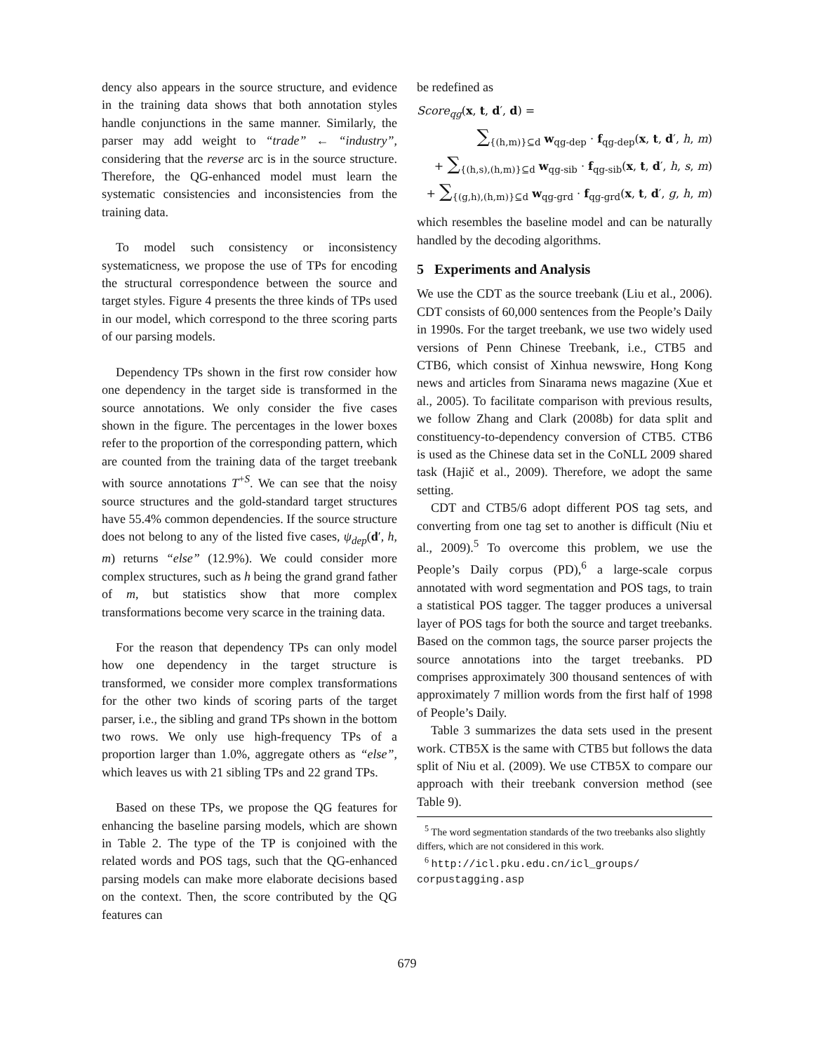dency also appears in the source structure, and evidence in the training data shows that both annotation styles handle conjunctions in the same manner. Similarly, the parser may add weight to “trade” ← “industry”, considering that the reverse arc is in the source structure. Therefore, the QG-enhanced model must learn the systematic consistencies and inconsistencies from the training data.
To model such consistency or inconsistency systematicness, we propose the use of TPs for encoding the structural correspondence between the source and target styles. Figure 4 presents the three kinds of TPs used in our model, which correspond to the three scoring parts of our parsing models.
Dependency TPs shown in the first row consider how one dependency in the target side is transformed in the source annotations. We only consider the five cases shown in the figure. The percentages in the lower boxes refer to the proportion of the corresponding pattern, which are counted from the training data of the target treebank with source annotations T<sup>+S</sup>. We can see that the noisy source structures and the gold-standard target structures have 55.4% common dependencies. If the source structure does not belong to any of the listed five cases, ψ<sub>dep</sub>(d′, h, m) returns “else” (12.9%). We could consider more complex structures, such as h being the grand grand father of m, but statistics show that more complex transformations become very scarce in the training data.
For the reason that dependency TPs can only model how one dependency in the target structure is transformed, we consider more complex transformations for the other two kinds of scoring parts of the target parser, i.e., the sibling and grand TPs shown in the bottom two rows. We only use high-frequency TPs of a proportion larger than 1.0%, aggregate others as “else”, which leaves us with 21 sibling TPs and 22 grand TPs.
Based on these TPs, we propose the QG features for enhancing the baseline parsing models, which are shown in Table 2. The type of the TP is conjoined with the related words and POS tags, such that the QG-enhanced parsing models can make more elaborate decisions based on the context. Then, the score contributed by the QG features can
be redefined as
Score<sub>qg</sub>(x, t, d′, d) =
∑<sub>{(h,m)}⊆d</sub> w<sub>qg-dep</sub> · f<sub>qg-dep</sub>(x, t, d′, h, m)
+ ∑<sub>{(h,s),(h,m)}⊆d</sub> w<sub>qg-sib</sub> · f<sub>qg-sib</sub>(x, t, d′, h, s, m)
+ ∑<sub>{(g,h),(h,m)}⊆d</sub> w<sub>qg-grd</sub> · f<sub>qg-grd</sub>(x, t, d′, g, h, m)
which resembles the baseline model and can be naturally handled by the decoding algorithms.
5 Experiments and Analysis
We use the CDT as the source treebank (Liu et al., 2006). CDT consists of 60,000 sentences from the People’s Daily in 1990s. For the target treebank, we use two widely used versions of Penn Chinese Treebank, i.e., CTB5 and CTB6, which consist of Xinhua newswire, Hong Kong news and articles from Sinarama news magazine (Xue et al., 2005). To facilitate comparison with previous results, we follow Zhang and Clark (2008b) for data split and constituency-to-dependency conversion of CTB5. CTB6 is used as the Chinese data set in the CoNLL 2009 shared task (Hajič et al., 2009). Therefore, we adopt the same setting.
CDT and CTB5/6 adopt different POS tag sets, and converting from one tag set to another is difficult (Niu et al., 2009).<sup>5</sup> To overcome this problem, we use the People’s Daily corpus (PD),<sup>6</sup> a large-scale corpus annotated with word segmentation and POS tags, to train a statistical POS tagger. The tagger produces a universal layer of POS tags for both the source and target treebanks. Based on the common tags, the source parser projects the source annotations into the target treebanks. PD comprises approximately 300 thousand sentences of with approximately 7 million words from the first half of 1998 of People’s Daily.
Table 3 summarizes the data sets used in the present work. CTB5X is the same with CTB5 but follows the data split of Niu et al. (2009). We use CTB5X to compare our approach with their treebank conversion method (see Table 9).
<sup>5</sup> The word segmentation standards of the two treebanks also slightly differs, which are not considered in this work.
<sup>6</sup> http://icl.pku.edu.cn/icl_groups/ corpustagging.asp
679